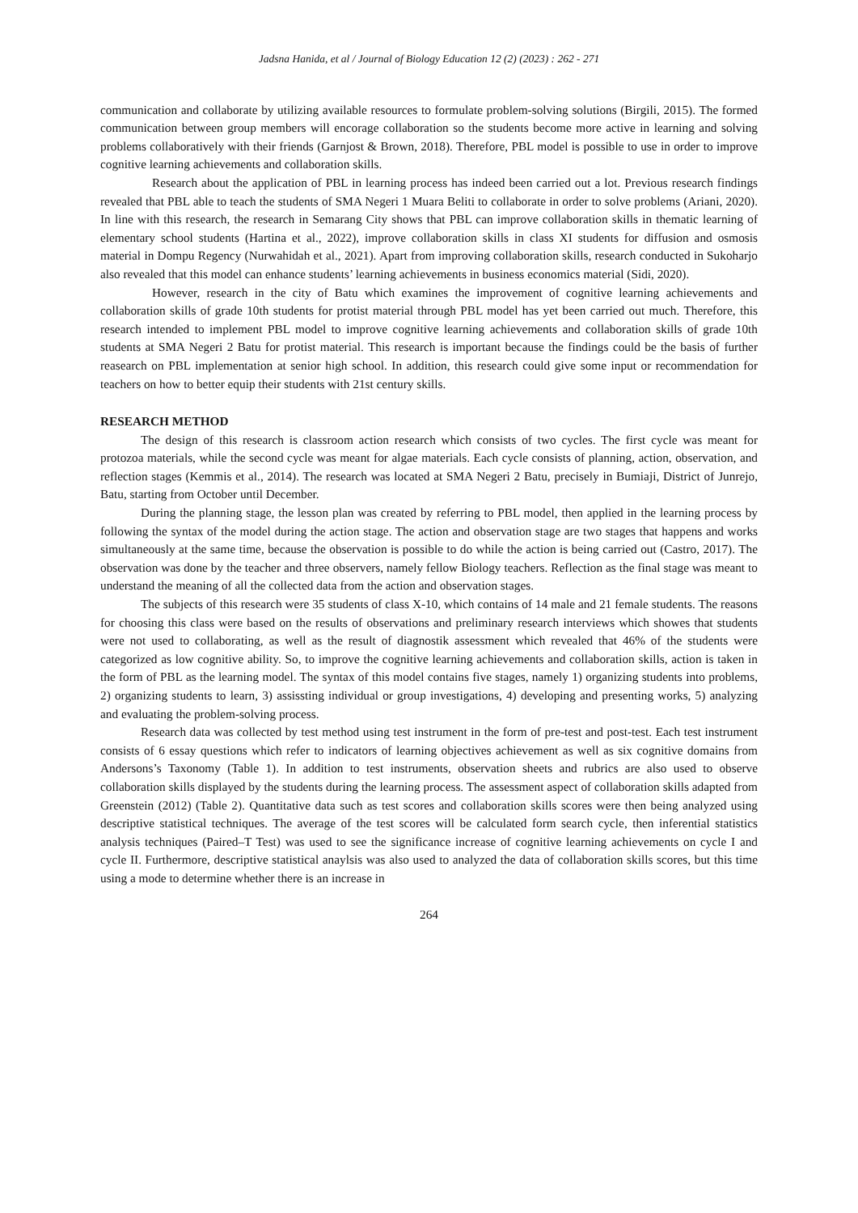Jadsna Hanida, et al / Journal of Biology Education 12 (2) (2023) : 262 - 271
communication and collaborate by utilizing available resources to formulate problem-solving solutions (Birgili, 2015). The formed communication between group members will encorage collaboration so the students become more active in learning and solving problems collaboratively with their friends (Garnjost & Brown, 2018). Therefore, PBL model is possible to use in order to improve cognitive learning achievements and collaboration skills.
Research about the application of PBL in learning process has indeed been carried out a lot. Previous research findings revealed that PBL able to teach the students of SMA Negeri 1 Muara Beliti to collaborate in order to solve problems (Ariani, 2020). In line with this research, the research in Semarang City shows that PBL can improve collaboration skills in thematic learning of elementary school students (Hartina et al., 2022), improve collaboration skills in class XI students for diffusion and osmosis material in Dompu Regency (Nurwahidah et al., 2021). Apart from improving collaboration skills, research conducted in Sukoharjo also revealed that this model can enhance students’ learning achievements in business economics material (Sidi, 2020).
However, research in the city of Batu which examines the improvement of cognitive learning achievements and collaboration skills of grade 10th students for protist material through PBL model has yet been carried out much. Therefore, this research intended to implement PBL model to improve cognitive learning achievements and collaboration skills of grade 10th students at SMA Negeri 2 Batu for protist material. This research is important because the findings could be the basis of further reasearch on PBL implementation at senior high school. In addition, this research could give some input or recommendation for teachers on how to better equip their students with 21st century skills.
RESEARCH METHOD
The design of this research is classroom action research which consists of two cycles. The first cycle was meant for protozoa materials, while the second cycle was meant for algae materials. Each cycle consists of planning, action, observation, and reflection stages (Kemmis et al., 2014). The research was located at SMA Negeri 2 Batu, precisely in Bumiaji, District of Junrejo, Batu, starting from October until December.
During the planning stage, the lesson plan was created by referring to PBL model, then applied in the learning process by following the syntax of the model during the action stage. The action and observation stage are two stages that happens and works simultaneously at the same time, because the observation is possible to do while the action is being carried out (Castro, 2017). The observation was done by the teacher and three observers, namely fellow Biology teachers. Reflection as the final stage was meant to understand the meaning of all the collected data from the action and observation stages.
The subjects of this research were 35 students of class X-10, which contains of 14 male and 21 female students. The reasons for choosing this class were based on the results of observations and preliminary research interviews which showes that students were not used to collaborating, as well as the result of diagnostik assessment which revealed that 46% of the students were categorized as low cognitive ability. So, to improve the cognitive learning achievements and collaboration skills, action is taken in the form of PBL as the learning model. The syntax of this model contains five stages, namely 1) organizing students into problems, 2) organizing students to learn, 3) assissting individual or group investigations, 4) developing and presenting works, 5) analyzing and evaluating the problem-solving process.
Research data was collected by test method using test instrument in the form of pre-test and post-test. Each test instrument consists of 6 essay questions which refer to indicators of learning objectives achievement as well as six cognitive domains from Andersons’s Taxonomy (Table 1). In addition to test instruments, observation sheets and rubrics are also used to observe collaboration skills displayed by the students during the learning process. The assessment aspect of collaboration skills adapted from Greenstein (2012) (Table 2). Quantitative data such as test scores and collaboration skills scores were then being analyzed using descriptive statistical techniques. The average of the test scores will be calculated form search cycle, then inferential statistics analysis techniques (Paired–T Test) was used to see the significance increase of cognitive learning achievements on cycle I and cycle II. Furthermore, descriptive statistical anaylsis was also used to analyzed the data of collaboration skills scores, but this time using a mode to determine whether there is an increase in
264